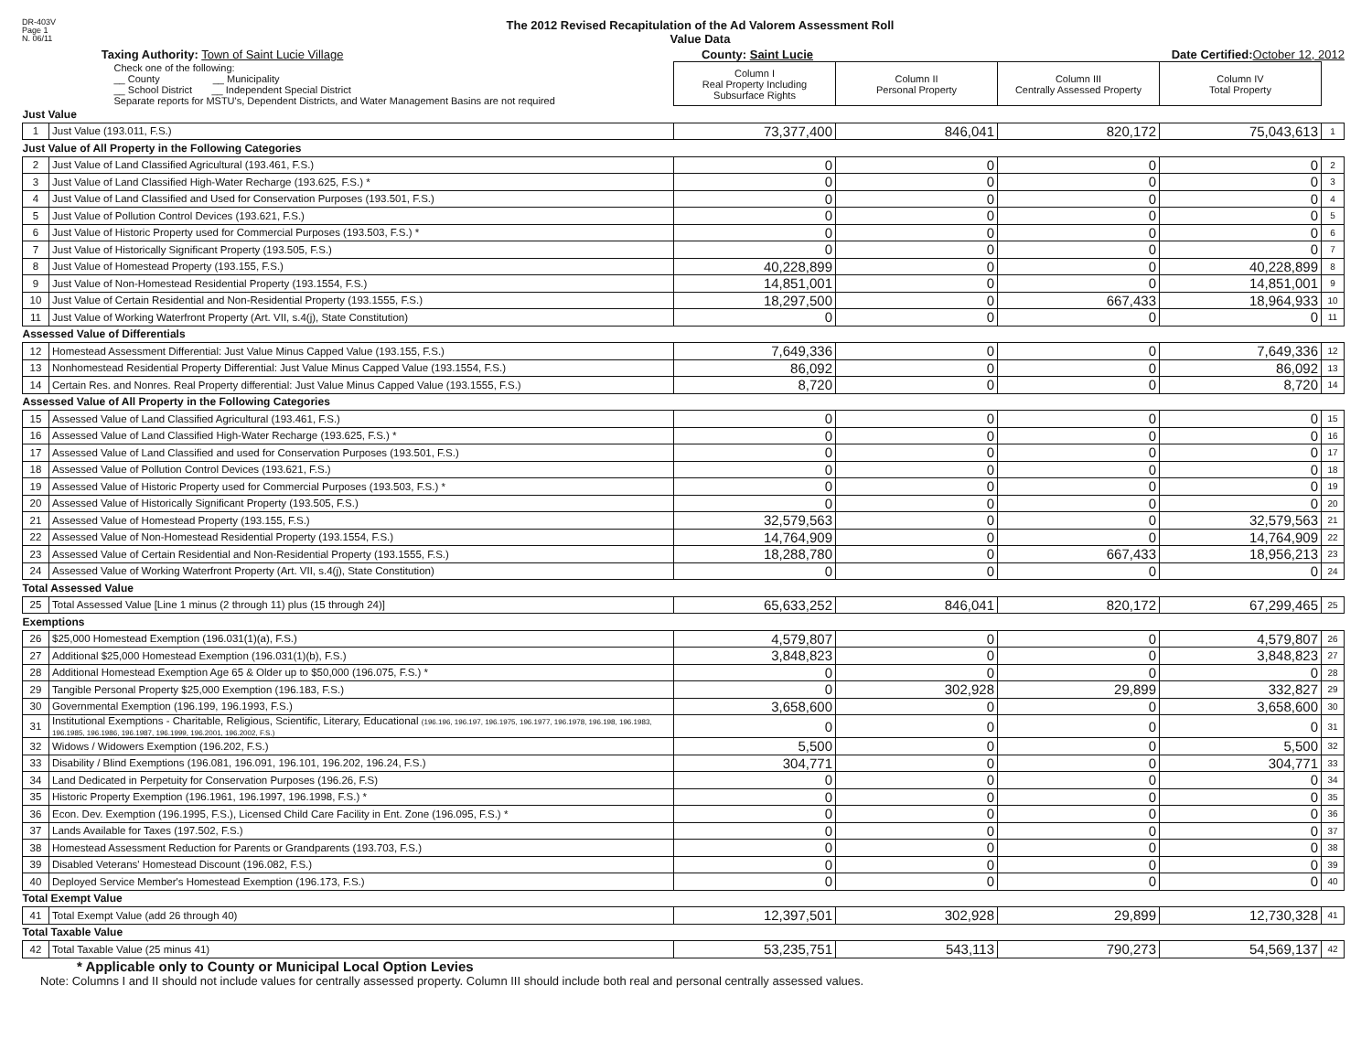DR-403V
Page 1
N. 06/11
The 2012 Revised Recapitulation of the Ad Valorem Assessment Roll
Value Data
Taxing Authority: Town of Saint Lucie Village County: Saint Lucie Date Certified: October 12, 2012
| Check one of the following: __ County __ Municipality __ School District __ Independent Special District Separate reports for MSTU's, Dependent Districts, and Water Management Basins are not required | | Column I Real Property Including Subsurface Rights | Column II Personal Property | Column III Centrally Assessed Property | Column IV Total Property | |
| Just Value | | | | | | |
| 1 | Just Value (193.011, F.S.) | 73,377,400 | 846,041 | 820,172 | 75,043,613 | 1 |
| Just Value of All Property in the Following Categories | | | | | | |
| 2 | Just Value of Land Classified Agricultural (193.461, F.S.) | 0 | 0 | 0 | 0 | 2 |
| 3 | Just Value of Land Classified High-Water Recharge (193.625, F.S.) * | 0 | 0 | 0 | 0 | 3 |
| 4 | Just Value of Land Classified and Used for Conservation Purposes (193.501, F.S.) | 0 | 0 | 0 | 0 | 4 |
| 5 | Just Value of Pollution Control Devices (193.621, F.S.) | 0 | 0 | 0 | 0 | 5 |
| 6 | Just Value of Historic Property used for Commercial Purposes (193.503, F.S.) * | 0 | 0 | 0 | 0 | 6 |
| 7 | Just Value of Historically Significant Property (193.505, F.S.) | 0 | 0 | 0 | 0 | 7 |
| 8 | Just Value of Homestead Property (193.155, F.S.) | 40,228,899 | 0 | 0 | 40,228,899 | 8 |
| 9 | Just Value of Non-Homestead Residential Property (193.1554, F.S.) | 14,851,001 | 0 | 0 | 14,851,001 | 9 |
| 10 | Just Value of Certain Residential and Non-Residential Property (193.1555, F.S.) | 18,297,500 | 0 | 667,433 | 18,964,933 | 10 |
| 11 | Just Value of Working Waterfront Property (Art. VII, s.4(j), State Constitution) | 0 | 0 | 0 | 0 | 11 |
| Assessed Value of Differentials | | | | | | |
| 12 | Homestead Assessment Differential: Just Value Minus Capped Value (193.155, F.S.) | 7,649,336 | 0 | 0 | 7,649,336 | 12 |
| 13 | Nonhomestead Residential Property Differential: Just Value Minus Capped Value (193.1554, F.S.) | 86,092 | 0 | 0 | 86,092 | 13 |
| 14 | Certain Res. and Nonres. Real Property differential: Just Value Minus Capped Value (193.1555, F.S.) | 8,720 | 0 | 0 | 8,720 | 14 |
| Assessed Value of All Property in the Following Categories | | | | | | |
| 15 | Assessed Value of Land Classified Agricultural (193.461, F.S.) | 0 | 0 | 0 | 0 | 15 |
| 16 | Assessed Value of Land Classified High-Water Recharge (193.625, F.S.) * | 0 | 0 | 0 | 0 | 16 |
| 17 | Assessed Value of Land Classified and used for Conservation Purposes (193.501, F.S.) | 0 | 0 | 0 | 0 | 17 |
| 18 | Assessed Value of Pollution Control Devices (193.621, F.S.) | 0 | 0 | 0 | 0 | 18 |
| 19 | Assessed Value of Historic Property used for Commercial Purposes (193.503, F.S.) * | 0 | 0 | 0 | 0 | 19 |
| 20 | Assessed Value of Historically Significant Property (193.505, F.S.) | 0 | 0 | 0 | 0 | 20 |
| 21 | Assessed Value of Homestead Property (193.155, F.S.) | 32,579,563 | 0 | 0 | 32,579,563 | 21 |
| 22 | Assessed Value of Non-Homestead Residential Property (193.1554, F.S.) | 14,764,909 | 0 | 0 | 14,764,909 | 22 |
| 23 | Assessed Value of Certain Residential and Non-Residential Property (193.1555, F.S.) | 18,288,780 | 0 | 667,433 | 18,956,213 | 23 |
| 24 | Assessed Value of Working Waterfront Property (Art. VII, s.4(j), State Constitution) | 0 | 0 | 0 | 0 | 24 |
| Total Assessed Value | | | | | | |
| 25 | Total Assessed Value [Line 1 minus (2 through 11) plus (15 through 24)] | 65,633,252 | 846,041 | 820,172 | 67,299,465 | 25 |
| Exemptions | | | | | | |
| 26 | $25,000 Homestead Exemption (196.031(1)(a), F.S.) | 4,579,807 | 0 | 0 | 4,579,807 | 26 |
| 27 | Additional $25,000 Homestead Exemption (196.031(1)(b), F.S.) | 3,848,823 | 0 | 0 | 3,848,823 | 27 |
| 28 | Additional Homestead Exemption Age 65 & Older up to $50,000 (196.075, F.S.) * | 0 | 0 | 0 | 0 | 28 |
| 29 | Tangible Personal Property $25,000 Exemption (196.183, F.S.) | 0 | 302,928 | 29,899 | 332,827 | 29 |
| 30 | Governmental Exemption (196.199, 196.1993, F.S.) | 3,658,600 | 0 | 0 | 3,658,600 | 30 |
| 31 | Institutional Exemptions - Charitable, Religious, Scientific, Literary, Educational (196.196, 196.197, 196.1975, 196.1977, 196.1978, 196.198, 196.1983, 196.1985, 196.1986, 196.1987, 196.1999, 196.2001, 196.2002, F.S.) | 0 | 0 | 0 | 0 | 31 |
| 32 | Widows / Widowers Exemption (196.202, F.S.) | 5,500 | 0 | 0 | 5,500 | 32 |
| 33 | Disability / Blind Exemptions (196.081, 196.091, 196.101, 196.202, 196.24, F.S.) | 304,771 | 0 | 0 | 304,771 | 33 |
| 34 | Land Dedicated in Perpetuity for Conservation Purposes (196.26, F.S) | 0 | 0 | 0 | 0 | 34 |
| 35 | Historic Property Exemption (196.1961, 196.1997, 196.1998, F.S.) * | 0 | 0 | 0 | 0 | 35 |
| 36 | Econ. Dev. Exemption (196.1995, F.S.), Licensed Child Care Facility in Ent. Zone (196.095, F.S.) * | 0 | 0 | 0 | 0 | 36 |
| 37 | Lands Available for Taxes (197.502, F.S.) | 0 | 0 | 0 | 0 | 37 |
| 38 | Homestead Assessment Reduction for Parents or Grandparents (193.703, F.S.) | 0 | 0 | 0 | 0 | 38 |
| 39 | Disabled Veterans' Homestead Discount (196.082, F.S.) | 0 | 0 | 0 | 0 | 39 |
| 40 | Deployed Service Member's Homestead Exemption (196.173, F.S.) | 0 | 0 | 0 | 0 | 40 |
| Total Exempt Value | | | | | | |
| 41 | Total Exempt Value (add 26 through 40) | 12,397,501 | 302,928 | 29,899 | 12,730,328 | 41 |
| Total Taxable Value | | | | | | |
| 42 | Total Taxable Value (25 minus 41) | 53,235,751 | 543,113 | 790,273 | 54,569,137 | 42 |
* Applicable only to County or Municipal Local Option Levies
Note: Columns I and II should not include values for centrally assessed property. Column III should include both real and personal centrally assessed values.